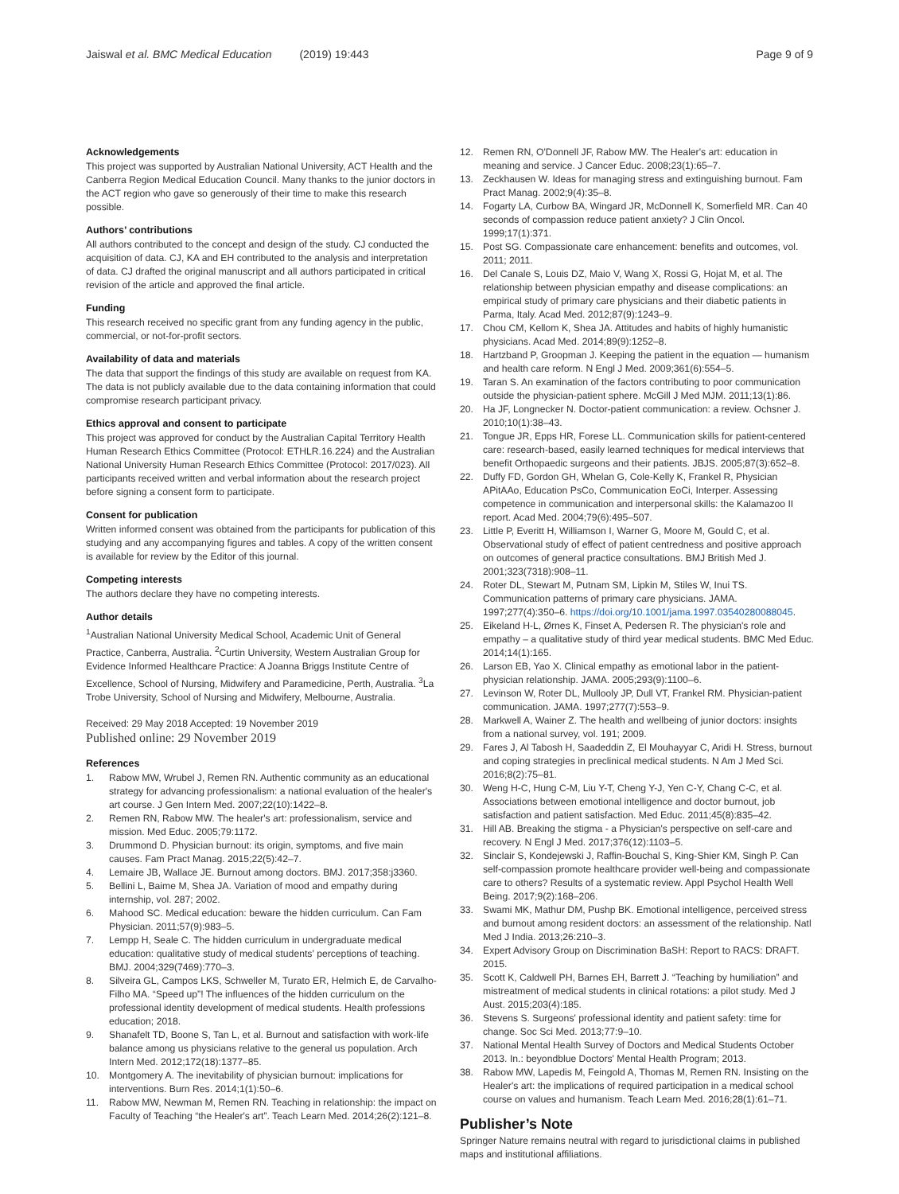Jaiswal et al. BMC Medical Education (2019) 19:443
Page 9 of 9
Acknowledgements
This project was supported by Australian National University, ACT Health and the Canberra Region Medical Education Council. Many thanks to the junior doctors in the ACT region who gave so generously of their time to make this research possible.
Authors’ contributions
All authors contributed to the concept and design of the study. CJ conducted the acquisition of data. CJ, KA and EH contributed to the analysis and interpretation of data. CJ drafted the original manuscript and all authors participated in critical revision of the article and approved the final article.
Funding
This research received no specific grant from any funding agency in the public, commercial, or not-for-profit sectors.
Availability of data and materials
The data that support the findings of this study are available on request from KA. The data is not publicly available due to the data containing information that could compromise research participant privacy.
Ethics approval and consent to participate
This project was approved for conduct by the Australian Capital Territory Health Human Research Ethics Committee (Protocol: ETHLR.16.224) and the Australian National University Human Research Ethics Committee (Protocol: 2017/023). All participants received written and verbal information about the research project before signing a consent form to participate.
Consent for publication
Written informed consent was obtained from the participants for publication of this studying and any accompanying figures and tables. A copy of the written consent is available for review by the Editor of this journal.
Competing interests
The authors declare they have no competing interests.
Author details
<sup>1</sup> Australian National University Medical School, Academic Unit of General Practice, Canberra, Australia. <sup>2</sup>Curtin University, Western Australian Group for Evidence Informed Healthcare Practice: A Joanna Briggs Institute Centre of Excellence, School of Nursing, Midwifery and Paramedicine, Perth, Australia. <sup>3</sup>La Trobe University, School of Nursing and Midwifery, Melbourne, Australia.
Received: 29 May 2018 Accepted: 19 November 2019
Published online: 29 November 2019
References
1. Rabow MW, Wrubel J, Remen RN. Authentic community as an educational strategy for advancing professionalism: a national evaluation of the healer's art course. J Gen Intern Med. 2007;22(10):1422–8.
2. Remen RN, Rabow MW. The healer's art: professionalism, service and mission. Med Educ. 2005;79:1172.
3. Drummond D. Physician burnout: its origin, symptoms, and five main causes. Fam Pract Manag. 2015;22(5):42–7.
4. Lemaire JB, Wallace JE. Burnout among doctors. BMJ. 2017;358:j3360.
5. Bellini L, Baime M, Shea JA. Variation of mood and empathy during internship, vol. 287; 2002.
6. Mahood SC. Medical education: beware the hidden curriculum. Can Fam Physician. 2011;57(9):983–5.
7. Lempp H, Seale C. The hidden curriculum in undergraduate medical education: qualitative study of medical students' perceptions of teaching. BMJ. 2004;329(7469):770–3.
8. Silveira GL, Campos LKS, Schweller M, Turato ER, Helmich E, de Carvalho-Filho MA. “Speed up”! The influences of the hidden curriculum on the professional identity development of medical students. Health professions education; 2018.
9. Shanafelt TD, Boone S, Tan L, et al. Burnout and satisfaction with work-life balance among us physicians relative to the general us population. Arch Intern Med. 2012;172(18):1377–85.
10. Montgomery A. The inevitability of physician burnout: implications for interventions. Burn Res. 2014;1(1):50–6.
11. Rabow MW, Newman M, Remen RN. Teaching in relationship: the impact on Faculty of Teaching “the Healer's art”. Teach Learn Med. 2014;26(2):121–8.
12. Remen RN, O'Donnell JF, Rabow MW. The Healer's art: education in meaning and service. J Cancer Educ. 2008;23(1):65–7.
13. Zeckhausen W. Ideas for managing stress and extinguishing burnout. Fam Pract Manag. 2002;9(4):35–8.
14. Fogarty LA, Curbow BA, Wingard JR, McDonnell K, Somerfield MR. Can 40 seconds of compassion reduce patient anxiety? J Clin Oncol. 1999;17(1):371.
15. Post SG. Compassionate care enhancement: benefits and outcomes, vol. 2011; 2011.
16. Del Canale S, Louis DZ, Maio V, Wang X, Rossi G, Hojat M, et al. The relationship between physician empathy and disease complications: an empirical study of primary care physicians and their diabetic patients in Parma, Italy. Acad Med. 2012;87(9):1243–9.
17. Chou CM, Kellom K, Shea JA. Attitudes and habits of highly humanistic physicians. Acad Med. 2014;89(9):1252–8.
18. Hartzband P, Groopman J. Keeping the patient in the equation — humanism and health care reform. N Engl J Med. 2009;361(6):554–5.
19. Taran S. An examination of the factors contributing to poor communication outside the physician-patient sphere. McGill J Med MJM. 2011;13(1):86.
20. Ha JF, Longnecker N. Doctor-patient communication: a review. Ochsner J. 2010;10(1):38–43.
21. Tongue JR, Epps HR, Forese LL. Communication skills for patient-centered care: research-based, easily learned techniques for medical interviews that benefit Orthopaedic surgeons and their patients. JBJS. 2005;87(3):652–8.
22. Duffy FD, Gordon GH, Whelan G, Cole-Kelly K, Frankel R, Physician APitAAo, Education PsCo, Communication EoCi, Interper. Assessing competence in communication and interpersonal skills: the Kalamazoo II report. Acad Med. 2004;79(6):495–507.
23. Little P, Everitt H, Williamson I, Warner G, Moore M, Gould C, et al. Observational study of effect of patient centredness and positive approach on outcomes of general practice consultations. BMJ British Med J. 2001;323(7318):908–11.
24. Roter DL, Stewart M, Putnam SM, Lipkin M, Stiles W, Inui TS. Communication patterns of primary care physicians. JAMA. 1997;277(4):350–6. https://doi.org/10.1001/jama.1997.03540280088045.
25. Eikeland H-L, Ørnes K, Finset A, Pedersen R. The physician's role and empathy – a qualitative study of third year medical students. BMC Med Educ. 2014;14(1):165.
26. Larson EB, Yao X. Clinical empathy as emotional labor in the patient-physician relationship. JAMA. 2005;293(9):1100–6.
27. Levinson W, Roter DL, Mullooly JP, Dull VT, Frankel RM. Physician-patient communication. JAMA. 1997;277(7):553–9.
28. Markwell A, Wainer Z. The health and wellbeing of junior doctors: insights from a national survey, vol. 191; 2009.
29. Fares J, Al Tabosh H, Saadeddin Z, El Mouhayyar C, Aridi H. Stress, burnout and coping strategies in preclinical medical students. N Am J Med Sci. 2016;8(2):75–81.
30. Weng H-C, Hung C-M, Liu Y-T, Cheng Y-J, Yen C-Y, Chang C-C, et al. Associations between emotional intelligence and doctor burnout, job satisfaction and patient satisfaction. Med Educ. 2011;45(8):835–42.
31. Hill AB. Breaking the stigma - a Physician's perspective on self-care and recovery. N Engl J Med. 2017;376(12):1103–5.
32. Sinclair S, Kondejewski J, Raffin-Bouchal S, King-Shier KM, Singh P. Can self-compassion promote healthcare provider well-being and compassionate care to others? Results of a systematic review. Appl Psychol Health Well Being. 2017;9(2):168–206.
33. Swami MK, Mathur DM, Pushp BK. Emotional intelligence, perceived stress and burnout among resident doctors: an assessment of the relationship. Natl Med J India. 2013;26:210–3.
34. Expert Advisory Group on Discrimination BaSH: Report to RACS: DRAFT. 2015.
35. Scott K, Caldwell PH, Barnes EH, Barrett J. “Teaching by humiliation” and mistreatment of medical students in clinical rotations: a pilot study. Med J Aust. 2015;203(4):185.
36. Stevens S. Surgeons' professional identity and patient safety: time for change. Soc Sci Med. 2013;77:9–10.
37. National Mental Health Survey of Doctors and Medical Students October 2013. In.: beyondblue Doctors' Mental Health Program; 2013.
38. Rabow MW, Lapedis M, Feingold A, Thomas M, Remen RN. Insisting on the Healer's art: the implications of required participation in a medical school course on values and humanism. Teach Learn Med. 2016;28(1):61–71.
Publisher’s Note
Springer Nature remains neutral with regard to jurisdictional claims in published maps and institutional affiliations.